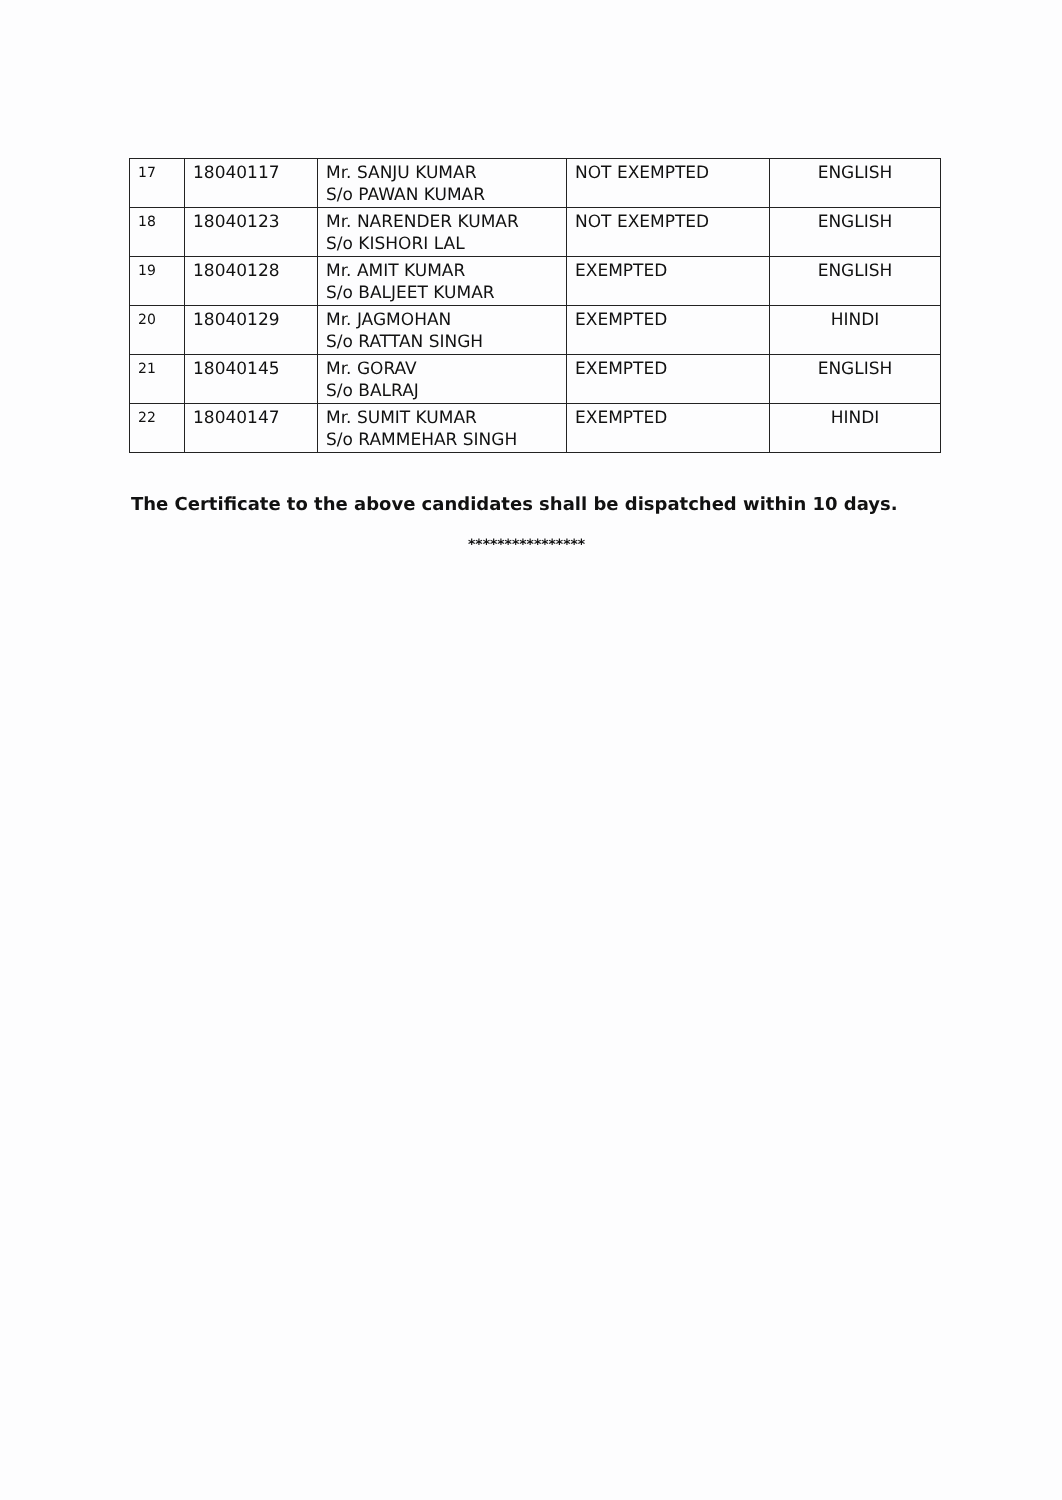| 17 | 18040117 | Mr. SANJU KUMAR S/o PAWAN KUMAR | NOT EXEMPTED | ENGLISH |
| 18 | 18040123 | Mr. NARENDER KUMAR S/o KISHORI LAL | NOT EXEMPTED | ENGLISH |
| 19 | 18040128 | Mr. AMIT KUMAR S/o BALJEET KUMAR | EXEMPTED | ENGLISH |
| 20 | 18040129 | Mr. JAGMOHAN S/o RATTAN SINGH | EXEMPTED | HINDI |
| 21 | 18040145 | Mr. GORAV S/o BALRAJ | EXEMPTED | ENGLISH |
| 22 | 18040147 | Mr. SUMIT KUMAR S/o RAMMEHAR SINGH | EXEMPTED | HINDI |
The Certificate to the above candidates shall be dispatched within 10 days.
****************